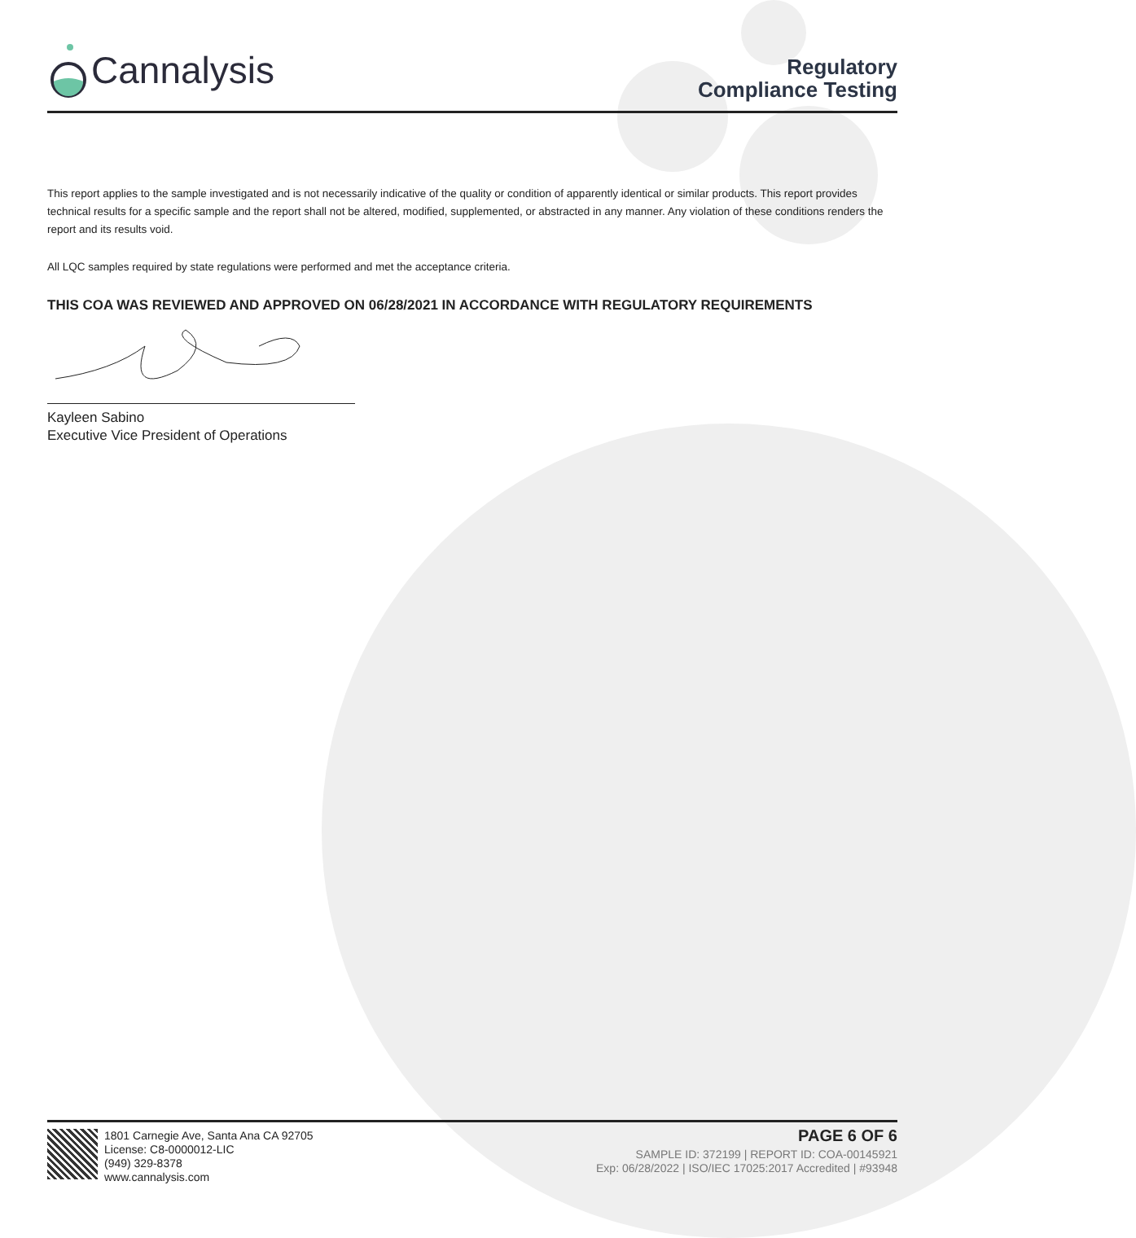Cannalysis
Regulatory
Compliance Testing
This report applies to the sample investigated and is not necessarily indicative of the quality or condition of apparently identical or similar products. This report provides technical results for a specific sample and the report shall not be altered, modified, supplemented, or abstracted in any manner. Any violation of these conditions renders the report and its results void.
All LQC samples required by state regulations were performed and met the acceptance criteria.
THIS COA WAS REVIEWED AND APPROVED ON 06/28/2021 IN ACCORDANCE WITH REGULATORY REQUIREMENTS
Kayleen Sabino
Executive Vice President of Operations
1801 Carnegie Ave, Santa Ana CA 92705
License: C8-0000012-LIC
(949) 329-8378
www.cannalysis.com
PAGE 6 OF 6
SAMPLE ID: 372199 | REPORT ID: COA-00145921
Exp: 06/28/2022 | ISO/IEC 17025:2017 Accredited | #93948